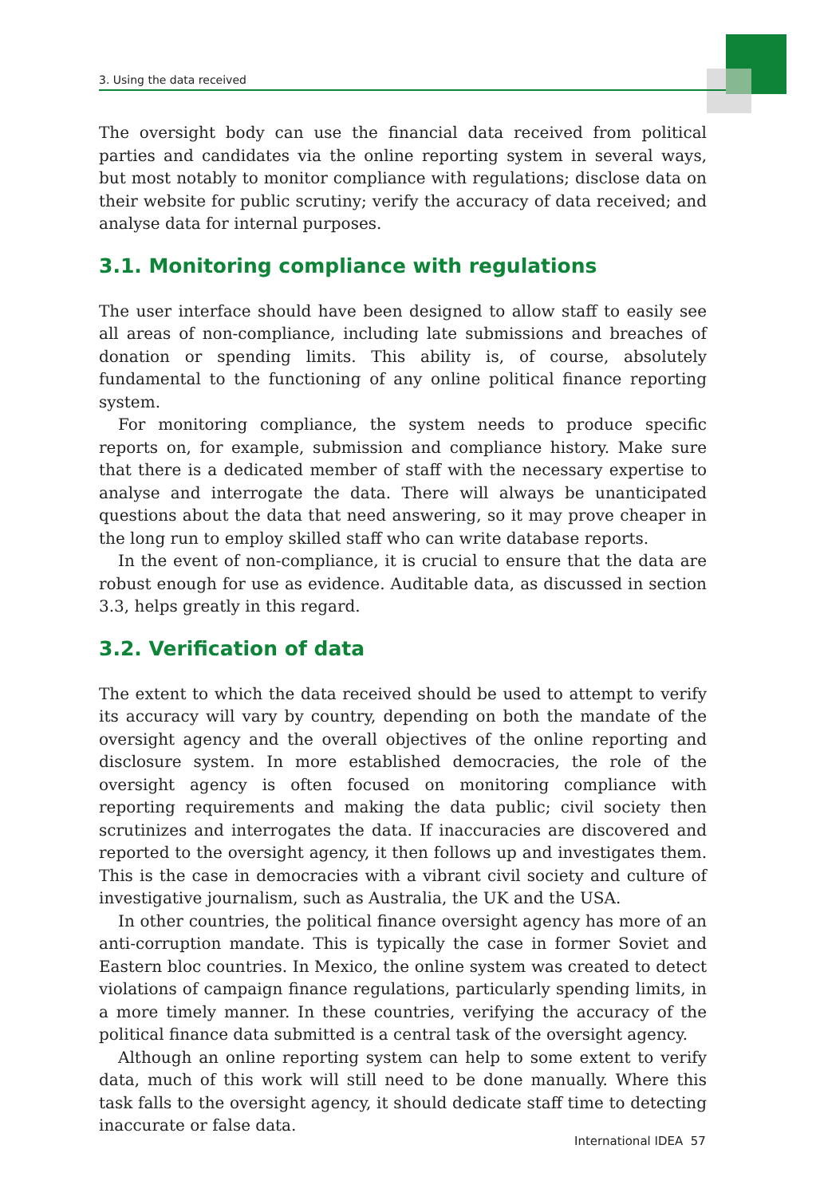3. Using the data received
The oversight body can use the financial data received from political parties and candidates via the online reporting system in several ways, but most notably to monitor compliance with regulations; disclose data on their website for public scrutiny; verify the accuracy of data received; and analyse data for internal purposes.
3.1. Monitoring compliance with regulations
The user interface should have been designed to allow staff to easily see all areas of non-compliance, including late submissions and breaches of donation or spending limits. This ability is, of course, absolutely fundamental to the functioning of any online political finance reporting system.
For monitoring compliance, the system needs to produce specific reports on, for example, submission and compliance history. Make sure that there is a dedicated member of staff with the necessary expertise to analyse and interrogate the data. There will always be unanticipated questions about the data that need answering, so it may prove cheaper in the long run to employ skilled staff who can write database reports.
In the event of non-compliance, it is crucial to ensure that the data are robust enough for use as evidence. Auditable data, as discussed in section 3.3, helps greatly in this regard.
3.2. Verification of data
The extent to which the data received should be used to attempt to verify its accuracy will vary by country, depending on both the mandate of the oversight agency and the overall objectives of the online reporting and disclosure system. In more established democracies, the role of the oversight agency is often focused on monitoring compliance with reporting requirements and making the data public; civil society then scrutinizes and interrogates the data. If inaccuracies are discovered and reported to the oversight agency, it then follows up and investigates them. This is the case in democracies with a vibrant civil society and culture of investigative journalism, such as Australia, the UK and the USA.
In other countries, the political finance oversight agency has more of an anti-corruption mandate. This is typically the case in former Soviet and Eastern bloc countries. In Mexico, the online system was created to detect violations of campaign finance regulations, particularly spending limits, in a more timely manner. In these countries, verifying the accuracy of the political finance data submitted is a central task of the oversight agency.
Although an online reporting system can help to some extent to verify data, much of this work will still need to be done manually. Where this task falls to the oversight agency, it should dedicate staff time to detecting inaccurate or false data.
International IDEA 57